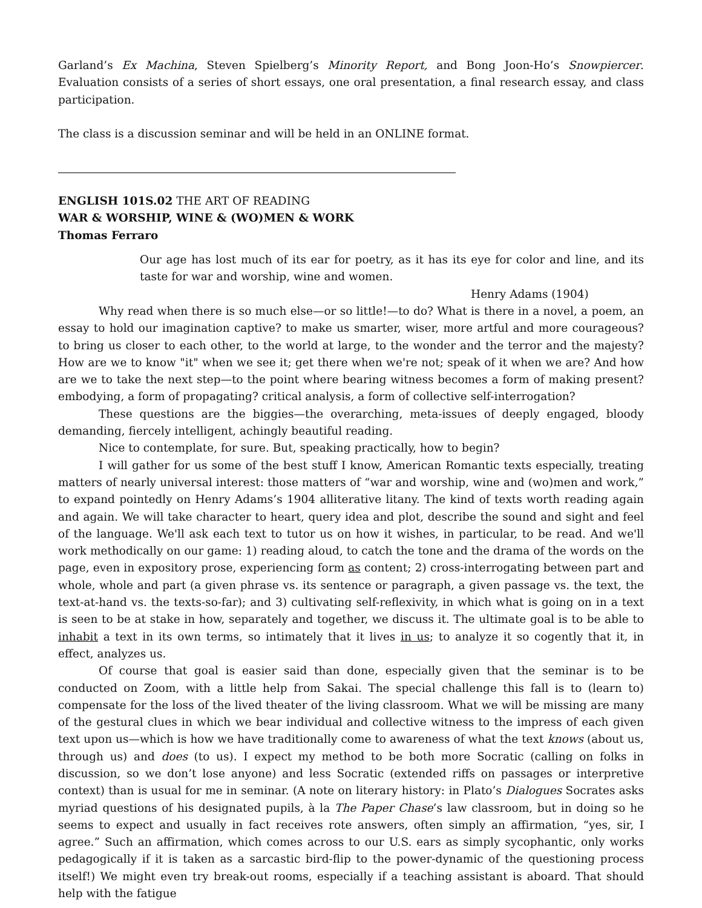Garland’s Ex Machina, Steven Spielberg’s Minority Report, and Bong Joon-Ho’s Snowpiercer. Evaluation consists of a series of short essays, one oral presentation, a final research essay, and class participation.
The class is a discussion seminar and will be held in an ONLINE format.
ENGLISH 101S.02 THE ART OF READING
WAR & WORSHIP, WINE & (WO)MEN & WORK
Thomas Ferraro
Our age has lost much of its ear for poetry, as it has its eye for color and line, and its taste for war and worship, wine and women.
Henry Adams (1904)
Why read when there is so much else—or so little!—to do? What is there in a novel, a poem, an essay to hold our imagination captive? to make us smarter, wiser, more artful and more courageous? to bring us closer to each other, to the world at large, to the wonder and the terror and the majesty? How are we to know "it" when we see it; get there when we're not; speak of it when we are? And how are we to take the next step—to the point where bearing witness becomes a form of making present? embodying, a form of propagating? critical analysis, a form of collective self-interrogation?
These questions are the biggies—the overarching, meta-issues of deeply engaged, bloody demanding, fiercely intelligent, achingly beautiful reading.
Nice to contemplate, for sure. But, speaking practically, how to begin?
I will gather for us some of the best stuff I know, American Romantic texts especially, treating matters of nearly universal interest: those matters of “war and worship, wine and (wo)men and work,” to expand pointedly on Henry Adams’s 1904 alliterative litany. The kind of texts worth reading again and again. We will take character to heart, query idea and plot, describe the sound and sight and feel of the language. We'll ask each text to tutor us on how it wishes, in particular, to be read. And we'll work methodically on our game: 1) reading aloud, to catch the tone and the drama of the words on the page, even in expository prose, experiencing form as content; 2) cross-interrogating between part and whole, whole and part (a given phrase vs. its sentence or paragraph, a given passage vs. the text, the text-at-hand vs. the texts-so-far); and 3) cultivating self-reflexivity, in which what is going on in a text is seen to be at stake in how, separately and together, we discuss it. The ultimate goal is to be able to inhabit a text in its own terms, so intimately that it lives in us; to analyze it so cogently that it, in effect, analyzes us.
Of course that goal is easier said than done, especially given that the seminar is to be conducted on Zoom, with a little help from Sakai. The special challenge this fall is to (learn to) compensate for the loss of the lived theater of the living classroom. What we will be missing are many of the gestural clues in which we bear individual and collective witness to the impress of each given text upon us—which is how we have traditionally come to awareness of what the text knows (about us, through us) and does (to us). I expect my method to be both more Socratic (calling on folks in discussion, so we don’t lose anyone) and less Socratic (extended riffs on passages or interpretive context) than is usual for me in seminar. (A note on literary history: in Plato’s Dialogues Socrates asks myriad questions of his designated pupils, à la The Paper Chase’s law classroom, but in doing so he seems to expect and usually in fact receives rote answers, often simply an affirmation, “yes, sir, I agree.” Such an affirmation, which comes across to our U.S. ears as simply sycophantic, only works pedagogically if it is taken as a sarcastic bird-flip to the power-dynamic of the questioning process itself!) We might even try break-out rooms, especially if a teaching assistant is aboard. That should help with the fatigue